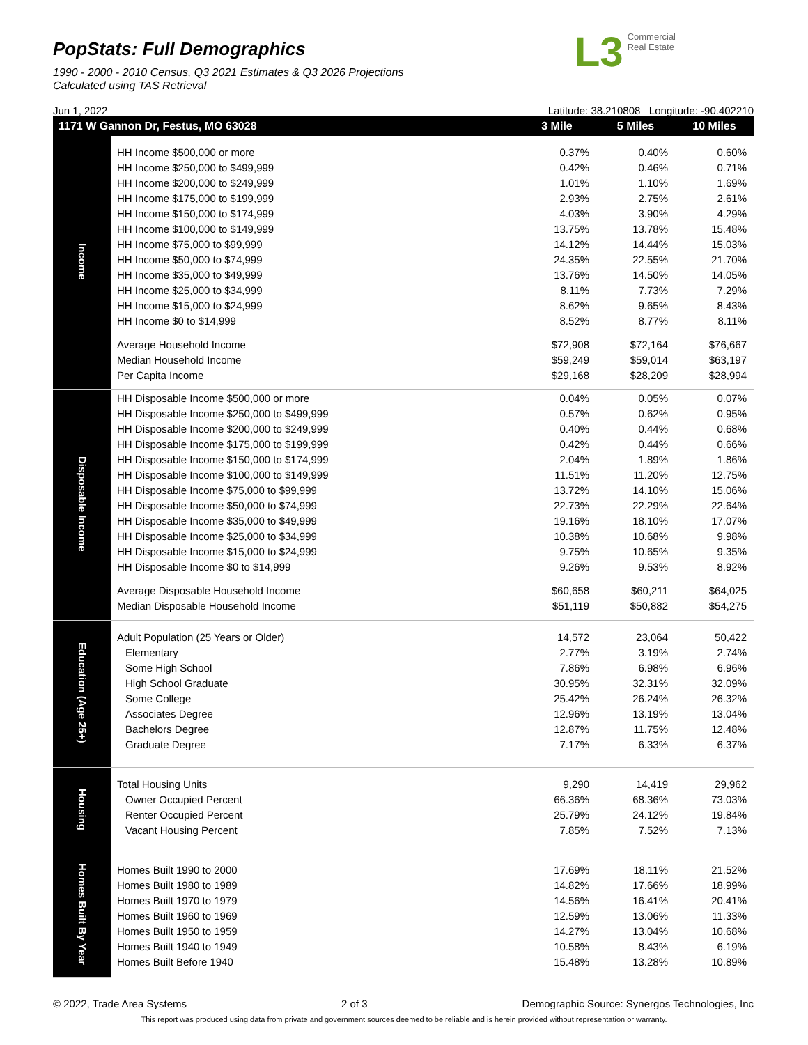PopStats: Full Demographics
1990 - 2000 - 2010 Census, Q3 2021 Estimates & Q3 2026 Projections
Calculated using TAS Retrieval
L3 Commercial
Real Estate
Jun 1, 2022 Latitude: 38.210808 Longitude: -90.402210
| 1171 W Gannon Dr, Festus, MO 63028 | | 3 Mile | 5 Miles | 10 Miles |
| --- | --- | --- | --- | --- |
| Income | | | | |
| | HH Income $500,000 or more | 0.37% | 0.40% | 0.60% |
| | HH Income $250,000 to $499,999 | 0.42% | 0.46% | 0.71% |
| | HH Income $200,000 to $249,999 | 1.01% | 1.10% | 1.69% |
| | HH Income $175,000 to $199,999 | 2.93% | 2.75% | 2.61% |
| | HH Income $150,000 to $174,999 | 4.03% | 3.90% | 4.29% |
| | HH Income $100,000 to $149,999 | 13.75% | 13.78% | 15.48% |
| | HH Income $75,000 to $99,999 | 14.12% | 14.44% | 15.03% |
| | HH Income $50,000 to $74,999 | 24.35% | 22.55% | 21.70% |
| | HH Income $35,000 to $49,999 | 13.76% | 14.50% | 14.05% |
| | HH Income $25,000 to $34,999 | 8.11% | 7.73% | 7.29% |
| | HH Income $15,000 to $24,999 | 8.62% | 9.65% | 8.43% |
| | HH Income $0 to $14,999 | 8.52% | 8.77% | 8.11% |
| | Average Household Income | $72,908 | $72,164 | $76,667 |
| | Median Household Income | $59,249 | $59,014 | $63,197 |
| | Per Capita Income | $29,168 | $28,209 | $28,994 |
| Disposable Income | HH Disposable Income $500,000 or more | 0.04% | 0.05% | 0.07% |
| | HH Disposable Income $250,000 to $499,999 | 0.57% | 0.62% | 0.95% |
| | HH Disposable Income $200,000 to $249,999 | 0.40% | 0.44% | 0.68% |
| | HH Disposable Income $175,000 to $199,999 | 0.42% | 0.44% | 0.66% |
| | HH Disposable Income $150,000 to $174,999 | 2.04% | 1.89% | 1.86% |
| | HH Disposable Income $100,000 to $149,999 | 11.51% | 11.20% | 12.75% |
| | HH Disposable Income $75,000 to $99,999 | 13.72% | 14.10% | 15.06% |
| | HH Disposable Income $50,000 to $74,999 | 22.73% | 22.29% | 22.64% |
| | HH Disposable Income $35,000 to $49,999 | 19.16% | 18.10% | 17.07% |
| | HH Disposable Income $25,000 to $34,999 | 10.38% | 10.68% | 9.98% |
| | HH Disposable Income $15,000 to $24,999 | 9.75% | 10.65% | 9.35% |
| | HH Disposable Income $0 to $14,999 | 9.26% | 9.53% | 8.92% |
| | Average Disposable Household Income | $60,658 | $60,211 | $64,025 |
| | Median Disposable Household Income | $51,119 | $50,882 | $54,275 |
| Education (Age 25+) | | | | |
| | Adult Population (25 Years or Older) | 14,572 | 23,064 | 50,422 |
| | Elementary | 2.77% | 3.19% | 2.74% |
| | Some High School | 7.86% | 6.98% | 6.96% |
| | High School Graduate | 30.95% | 32.31% | 32.09% |
| | Some College | 25.42% | 26.24% | 26.32% |
| | Associates Degree | 12.96% | 13.19% | 13.04% |
| | Bachelors Degree | 12.87% | 11.75% | 12.48% |
| | Graduate Degree | 7.17% | 6.33% | 6.37% |
| Housing | | | | |
| | Total Housing Units | 9,290 | 14,419 | 29,962 |
| | Owner Occupied Percent | 66.36% | 68.36% | 73.03% |
| | Renter Occupied Percent | 25.79% | 24.12% | 19.84% |
| | Vacant Housing Percent | 7.85% | 7.52% | 7.13% |
| Homes Built By Year | | | | |
| | Homes Built 1990 to 2000 | 17.69% | 18.11% | 21.52% |
| | Homes Built 1980 to 1989 | 14.82% | 17.66% | 18.99% |
| | Homes Built 1970 to 1979 | 14.56% | 16.41% | 20.41% |
| | Homes Built 1960 to 1969 | 12.59% | 13.06% | 11.33% |
| | Homes Built 1950 to 1959 | 14.27% | 13.04% | 10.68% |
| | Homes Built 1940 to 1949 | 10.58% | 8.43% | 6.19% |
| | Homes Built Before 1940 | 15.48% | 13.28% | 10.89% |
© 2022, Trade Area Systems 2 of 3 Demographic Source: Synergos Technologies, Inc
This report was produced using data from private and government sources deemed to be reliable and is herein provided without representation or warranty.